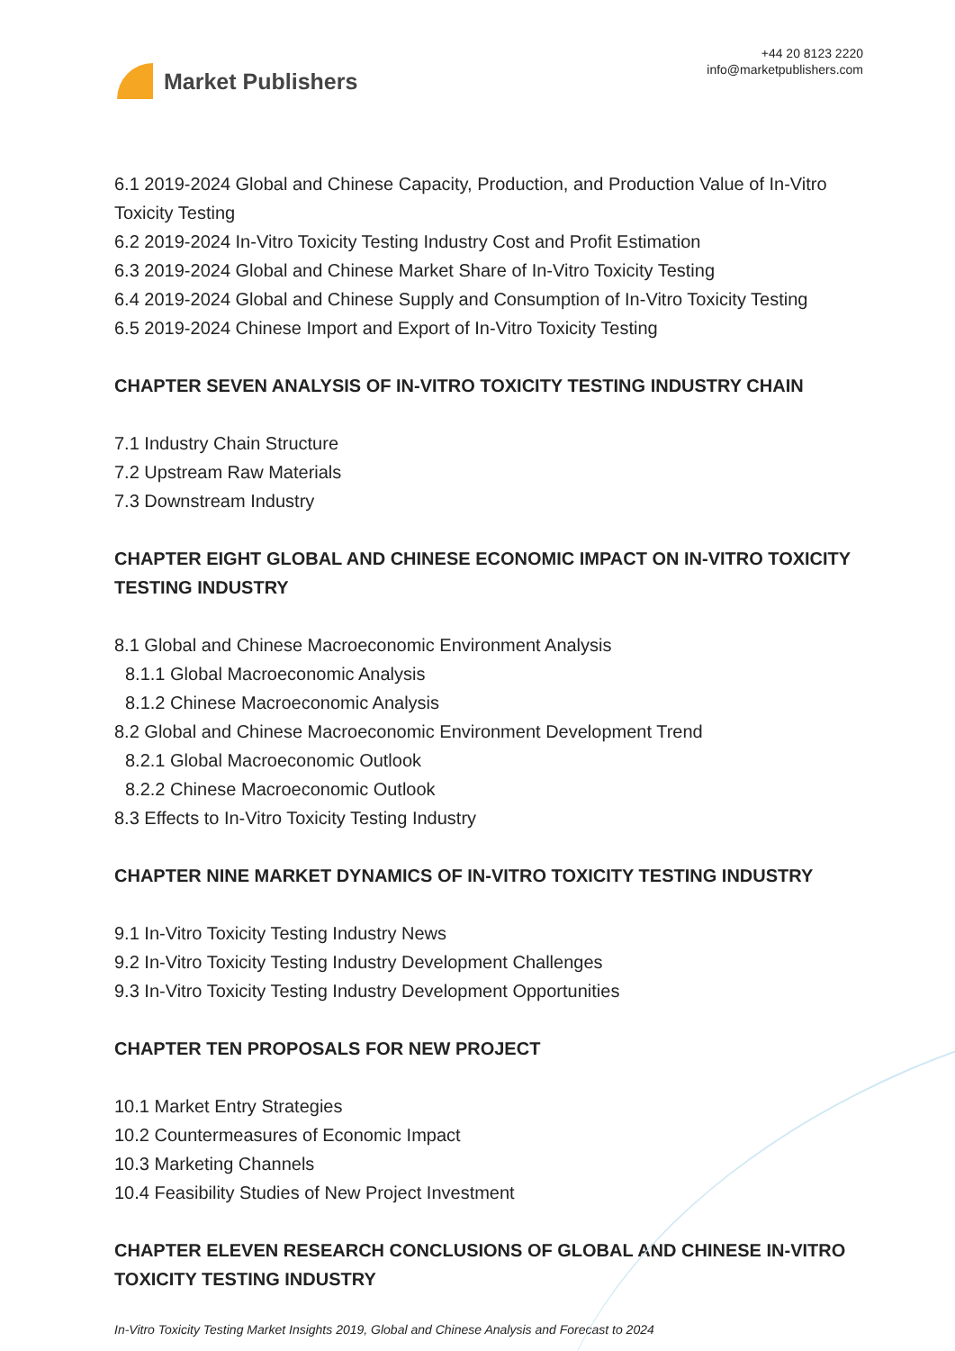Market Publishers
+44 20 8123 2220
info@marketpublishers.com
6.1 2019-2024 Global and Chinese Capacity, Production, and Production Value of In-Vitro Toxicity Testing
6.2 2019-2024 In-Vitro Toxicity Testing Industry Cost and Profit Estimation
6.3 2019-2024 Global and Chinese Market Share of In-Vitro Toxicity Testing
6.4 2019-2024 Global and Chinese Supply and Consumption of In-Vitro Toxicity Testing
6.5 2019-2024 Chinese Import and Export of In-Vitro Toxicity Testing
CHAPTER SEVEN ANALYSIS OF IN-VITRO TOXICITY TESTING INDUSTRY CHAIN
7.1 Industry Chain Structure
7.2 Upstream Raw Materials
7.3 Downstream Industry
CHAPTER EIGHT GLOBAL AND CHINESE ECONOMIC IMPACT ON IN-VITRO TOXICITY TESTING INDUSTRY
8.1 Global and Chinese Macroeconomic Environment Analysis
8.1.1 Global Macroeconomic Analysis
8.1.2 Chinese Macroeconomic Analysis
8.2 Global and Chinese Macroeconomic Environment Development Trend
8.2.1 Global Macroeconomic Outlook
8.2.2 Chinese Macroeconomic Outlook
8.3 Effects to In-Vitro Toxicity Testing Industry
CHAPTER NINE MARKET DYNAMICS OF IN-VITRO TOXICITY TESTING INDUSTRY
9.1 In-Vitro Toxicity Testing Industry News
9.2 In-Vitro Toxicity Testing Industry Development Challenges
9.3 In-Vitro Toxicity Testing Industry Development Opportunities
CHAPTER TEN PROPOSALS FOR NEW PROJECT
10.1 Market Entry Strategies
10.2 Countermeasures of Economic Impact
10.3 Marketing Channels
10.4 Feasibility Studies of New Project Investment
CHAPTER ELEVEN RESEARCH CONCLUSIONS OF GLOBAL AND CHINESE IN-VITRO TOXICITY TESTING INDUSTRY
In-Vitro Toxicity Testing Market Insights 2019, Global and Chinese Analysis and Forecast to 2024